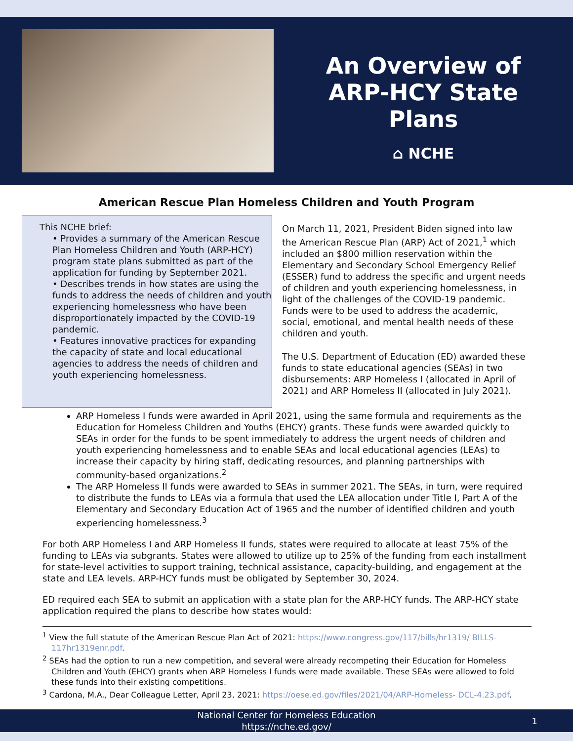An Overview of
ARP-HCY State
Plans
⌂ NCHE
American Rescue Plan Homeless Children and Youth Program
This NCHE brief:
• Provides a summary of the American Rescue Plan Homeless Children and Youth (ARP-HCY) program state plans submitted as part of the application for funding by September 2021.
• Describes trends in how states are using the funds to address the needs of children and youth experiencing homelessness who have been disproportionately impacted by the COVID-19 pandemic.
• Features innovative practices for expanding the capacity of state and local educational agencies to address the needs of children and youth experiencing homelessness.
On March 11, 2021, President Biden signed into law the American Rescue Plan (ARP) Act of 2021,<sup>1</sup> which included an $800 million reservation within the Elementary and Secondary School Emergency Relief (ESSER) fund to address the specific and urgent needs of children and youth experiencing homelessness, in light of the challenges of the COVID-19 pandemic. Funds were to be used to address the academic, social, emotional, and mental health needs of these children and youth.
The U.S. Department of Education (ED) awarded these funds to state educational agencies (SEAs) in two disbursements: ARP Homeless I (allocated in April of 2021) and ARP Homeless II (allocated in July 2021).
ARP Homeless I funds were awarded in April 2021, using the same formula and requirements as the Education for Homeless Children and Youths (EHCY) grants. These funds were awarded quickly to SEAs in order for the funds to be spent immediately to address the urgent needs of children and youth experiencing homelessness and to enable SEAs and local educational agencies (LEAs) to increase their capacity by hiring staff, dedicating resources, and planning partnerships with community-based organizations.<sup>2</sup>
The ARP Homeless II funds were awarded to SEAs in summer 2021. The SEAs, in turn, were required to distribute the funds to LEAs via a formula that used the LEA allocation under Title I, Part A of the Elementary and Secondary Education Act of 1965 and the number of identified children and youth experiencing homelessness.<sup>3</sup>
For both ARP Homeless I and ARP Homeless II funds, states were required to allocate at least 75% of the funding to LEAs via subgrants. States were allowed to utilize up to 25% of the funding from each installment for state-level activities to support training, technical assistance, capacity-building, and engagement at the state and LEA levels. ARP-HCY funds must be obligated by September 30, 2024.
ED required each SEA to submit an application with a state plan for the ARP-HCY funds. The ARP-HCY state application required the plans to describe how states would:
<sup>1</sup> View the full statute of the American Rescue Plan Act of 2021: https://www.congress.gov/117/bills/hr1319/ BILLS-117hr1319enr.pdf.
<sup>2</sup> SEAs had the option to run a new competition, and several were already recompeting their Education for Homeless Children and Youth (EHCY) grants when ARP Homeless I funds were made available. These SEAs were allowed to fold these funds into their existing competitions.
<sup>3</sup> Cardona, M.A., Dear Colleague Letter, April 23, 2021: https://oese.ed.gov/files/2021/04/ARP-Homeless- DCL-4.23.pdf.
National Center for Homeless Education
https://nche.ed.gov/
1